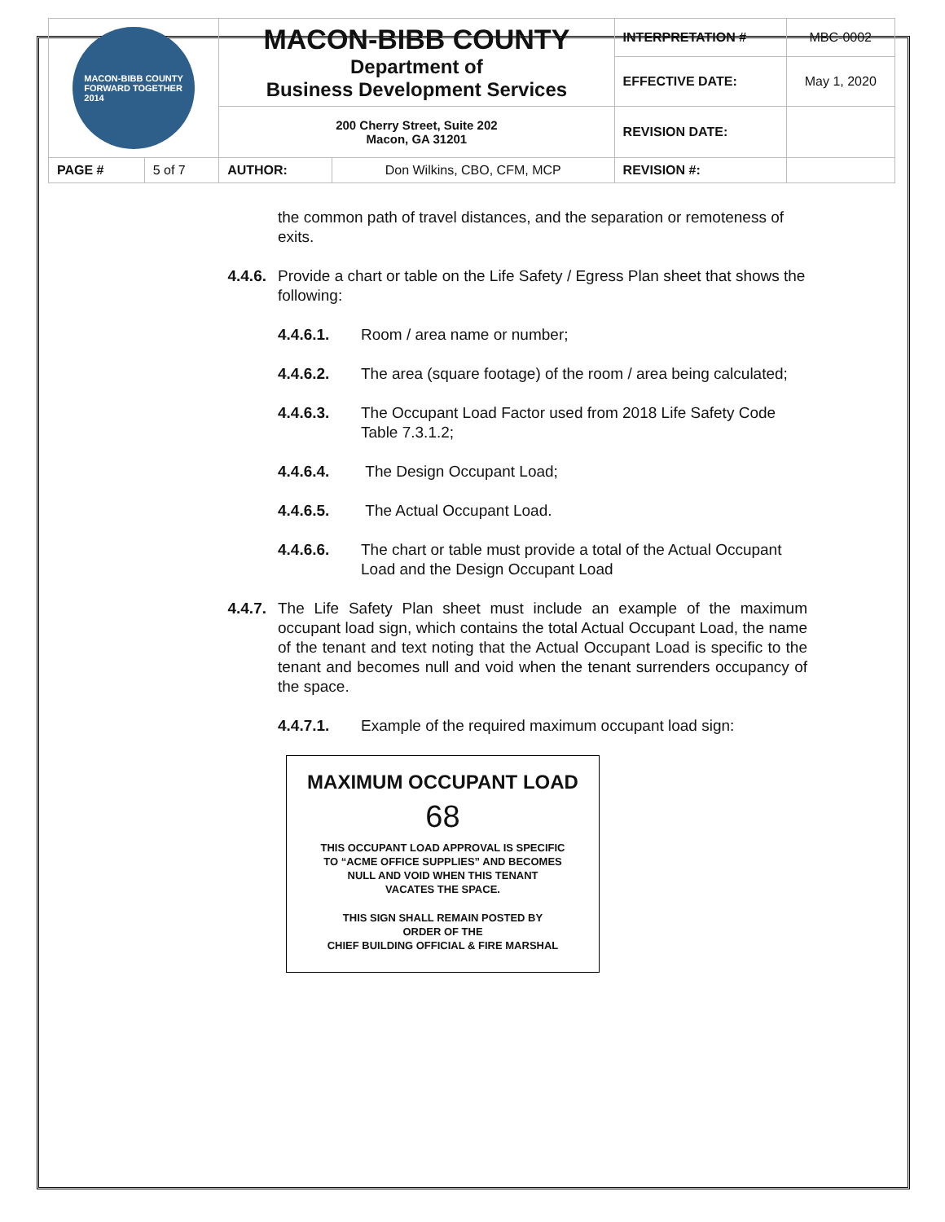| MACON-BIBB COUNTY FORWARD TOGETHER 2014 | | MACON-BIBB COUNTY Department of Business Development Services | | INTERPRETATION # | MBC-0002 |
| | | | | EFFECTIVE DATE: | May 1, 2020 |
| | | 200 Cherry Street, Suite 202 Macon, GA 31201 | | REVISION DATE: | |
| PAGE # | 5 of 7 | AUTHOR: | Don Wilkins, CBO, CFM, MCP | REVISION #: | |
the common path of travel distances, and the separation or remoteness of exits.
4.4.6. Provide a chart or table on the Life Safety / Egress Plan sheet that shows the following:
4.4.6.1. Room / area name or number;
4.4.6.2. The area (square footage) of the room / area being calculated;
4.4.6.3. The Occupant Load Factor used from 2018 Life Safety Code Table 7.3.1.2;
4.4.6.4. The Design Occupant Load;
4.4.6.5. The Actual Occupant Load.
4.4.6.6. The chart or table must provide a total of the Actual Occupant Load and the Design Occupant Load
4.4.7. The Life Safety Plan sheet must include an example of the maximum occupant load sign, which contains the total Actual Occupant Load, the name of the tenant and text noting that the Actual Occupant Load is specific to the tenant and becomes null and void when the tenant surrenders occupancy of the space.
4.4.7.1. Example of the required maximum occupant load sign:
MAXIMUM OCCUPANT LOAD
68
THIS OCCUPANT LOAD APPROVAL IS SPECIFIC
TO “ACME OFFICE SUPPLIES” AND BECOMES
NULL AND VOID WHEN THIS TENANT
VACATES THE SPACE.
THIS SIGN SHALL REMAIN POSTED BY
ORDER OF THE
CHIEF BUILDING OFFICIAL & FIRE MARSHAL